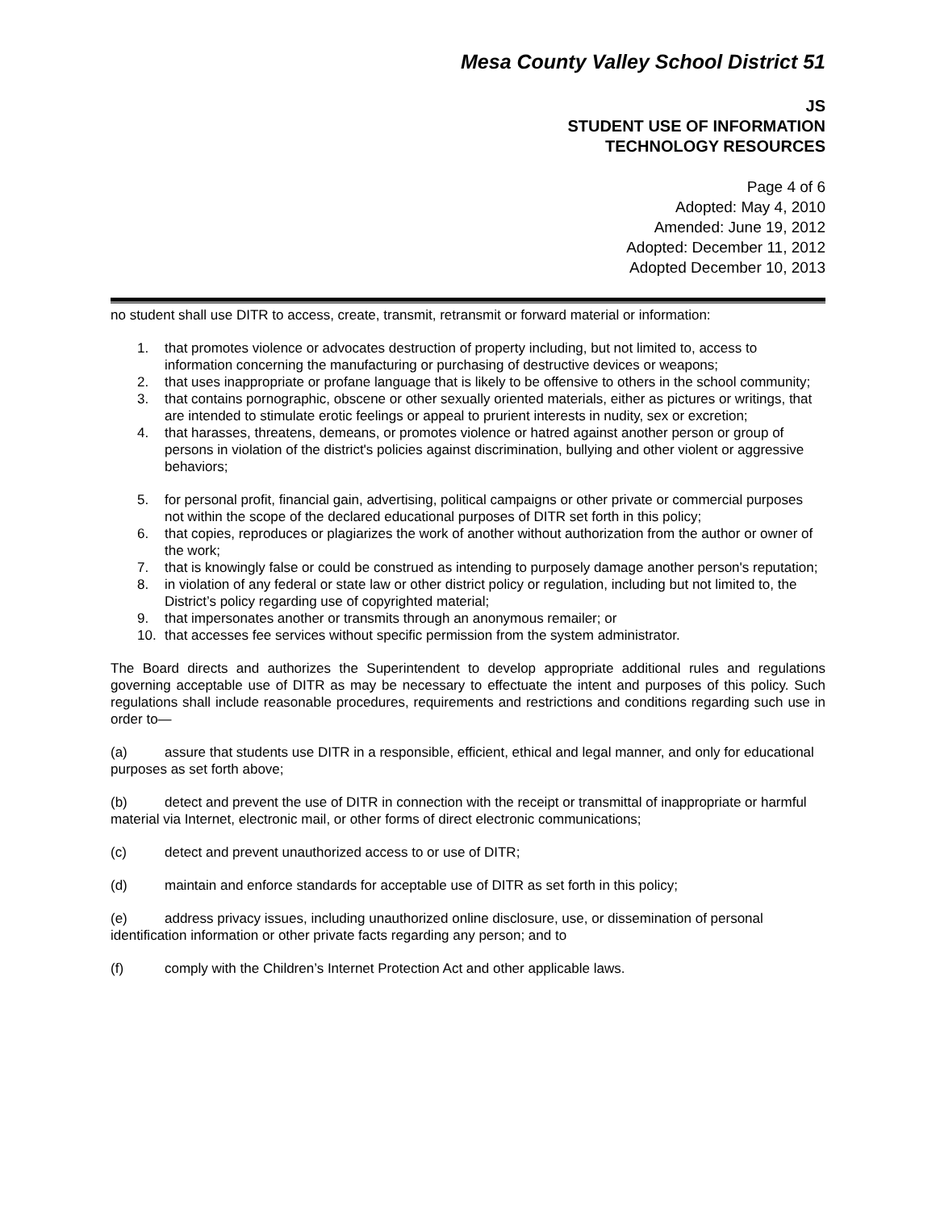Mesa County Valley School District 51
JS
STUDENT USE OF INFORMATION
TECHNOLOGY RESOURCES
Page 4 of 6
Adopted: May 4, 2010
Amended: June 19, 2012
Adopted: December 11, 2012
Adopted December 10, 2013
no student shall use DITR to access, create, transmit, retransmit or forward material or information:
1. that promotes violence or advocates destruction of property including, but not limited to, access to information concerning the manufacturing or purchasing of destructive devices or weapons;
2. that uses inappropriate or profane language that is likely to be offensive to others in the school community;
3. that contains pornographic, obscene or other sexually oriented materials, either as pictures or writings, that are intended to stimulate erotic feelings or appeal to prurient interests in nudity, sex or excretion;
4. that harasses, threatens, demeans, or promotes violence or hatred against another person or group of persons in violation of the district's policies against discrimination, bullying and other violent or aggressive behaviors;
5. for personal profit, financial gain, advertising, political campaigns or other private or commercial purposes not within the scope of the declared educational purposes of DITR set forth in this policy;
6. that copies, reproduces or plagiarizes the work of another without authorization from the author or owner of the work;
7. that is knowingly false or could be construed as intending to purposely damage another person's reputation;
8. in violation of any federal or state law or other district policy or regulation, including but not limited to, the District’s policy regarding use of copyrighted material;
9. that impersonates another or transmits through an anonymous remailer; or
10. that accesses fee services without specific permission from the system administrator.
The Board directs and authorizes the Superintendent to develop appropriate additional rules and regulations governing acceptable use of DITR as may be necessary to effectuate the intent and purposes of this policy. Such regulations shall include reasonable procedures, requirements and restrictions and conditions regarding such use in order to—
(a) assure that students use DITR in a responsible, efficient, ethical and legal manner, and only for educational purposes as set forth above;
(b) detect and prevent the use of DITR in connection with the receipt or transmittal of inappropriate or harmful material via Internet, electronic mail, or other forms of direct electronic communications;
(c) detect and prevent unauthorized access to or use of DITR;
(d) maintain and enforce standards for acceptable use of DITR as set forth in this policy;
(e) address privacy issues, including unauthorized online disclosure, use, or dissemination of personal identification information or other private facts regarding any person; and to
(f) comply with the Children’s Internet Protection Act and other applicable laws.